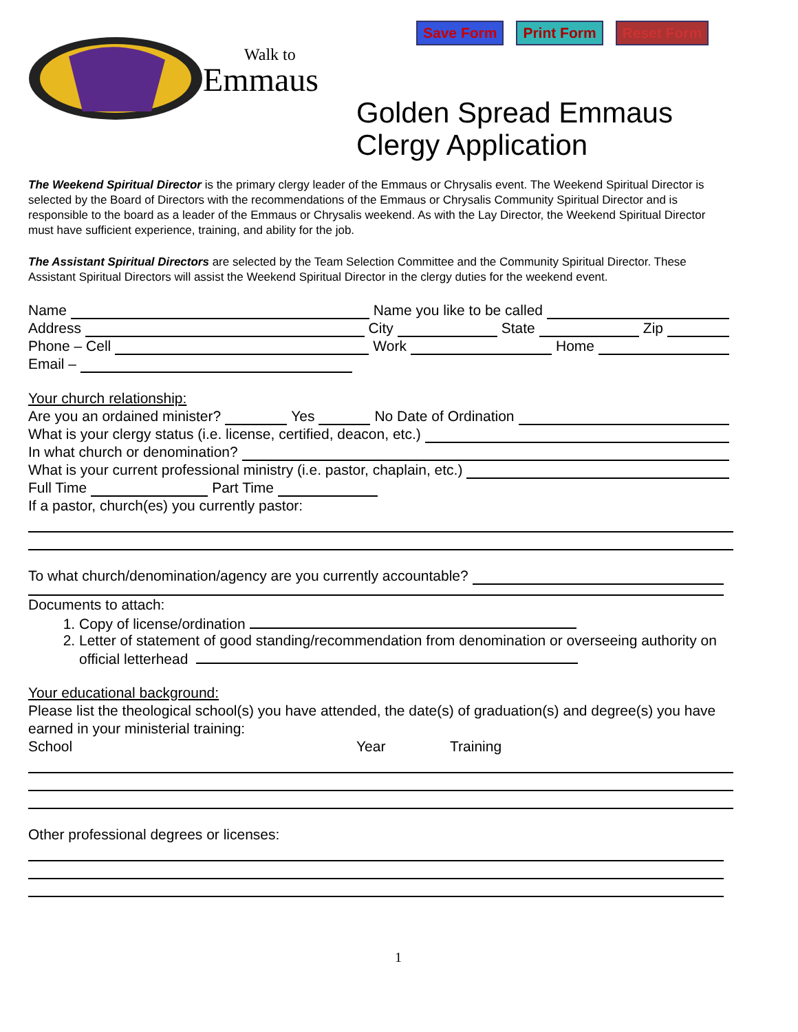Save Form Print Form Reset Form
Walk to
Emmaus
Golden Spread Emmaus
Clergy Application
The Weekend Spiritual Director is the primary clergy leader of the Emmaus or Chrysalis event. The Weekend Spiritual Director is selected by the Board of Directors with the recommendations of the Emmaus or Chrysalis Community Spiritual Director and is responsible to the board as a leader of the Emmaus or Chrysalis weekend. As with the Lay Director, the Weekend Spiritual Director must have sufficient experience, training, and ability for the job.
The Assistant Spiritual Directors are selected by the Team Selection Committee and the Community Spiritual Director. These Assistant Spiritual Directors will assist the Weekend Spiritual Director in the clergy duties for the weekend event.
Name Name you like to be called
Address City State Zip
Phone – Cell Work Home
Email –
Your church relationship:
Are you an ordained minister? Yes No Date of Ordination
What is your clergy status (i.e. license, certified, deacon, etc.)
In what church or denomination?
What is your current professional ministry (i.e. pastor, chaplain, etc.)
Full Time Part Time
If a pastor, church(es) you currently pastor:
To what church/denomination/agency are you currently accountable?
Documents to attach:
1. Copy of license/ordination
2. Letter of statement of good standing/recommendation from denomination or overseeing authority on official letterhead
Your educational background:
Please list the theological school(s) you have attended, the date(s) of graduation(s) and degree(s) you have earned in your ministerial training:
School Year Training
Other professional degrees or licenses:
1